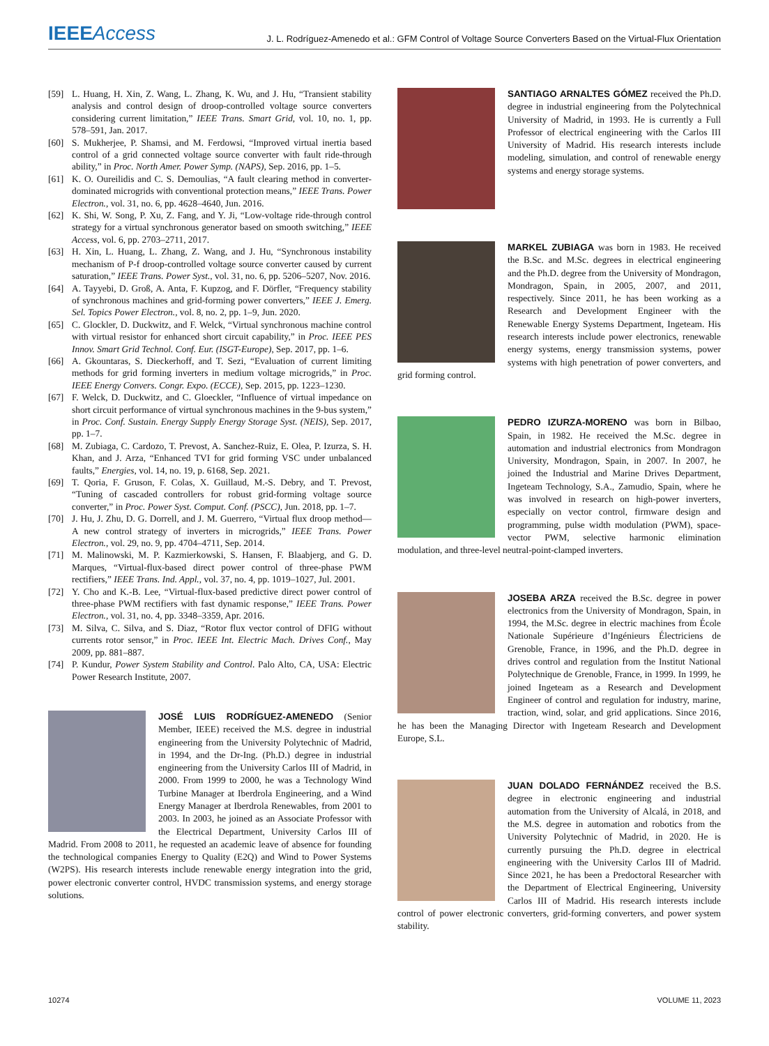IEEE Access
J. L. Rodríguez-Amenedo et al.: GFM Control of Voltage Source Converters Based on the Virtual-Flux Orientation
[59] L. Huang, H. Xin, Z. Wang, L. Zhang, K. Wu, and J. Hu, “Transient stability analysis and control design of droop-controlled voltage source converters considering current limitation,” IEEE Trans. Smart Grid, vol. 10, no. 1, pp. 578–591, Jan. 2017.
[60] S. Mukherjee, P. Shamsi, and M. Ferdowsi, “Improved virtual inertia based control of a grid connected voltage source converter with fault ride-through ability,” in Proc. North Amer. Power Symp. (NAPS), Sep. 2016, pp. 1–5.
[61] K. O. Oureilidis and C. S. Demoulias, “A fault clearing method in converter-dominated microgrids with conventional protection means,” IEEE Trans. Power Electron., vol. 31, no. 6, pp. 4628–4640, Jun. 2016.
[62] K. Shi, W. Song, P. Xu, Z. Fang, and Y. Ji, “Low-voltage ride-through control strategy for a virtual synchronous generator based on smooth switching,” IEEE Access, vol. 6, pp. 2703–2711, 2017.
[63] H. Xin, L. Huang, L. Zhang, Z. Wang, and J. Hu, “Synchronous instability mechanism of P-f droop-controlled voltage source converter caused by current saturation,” IEEE Trans. Power Syst., vol. 31, no. 6, pp. 5206–5207, Nov. 2016.
[64] A. Tayyebi, D. Groß, A. Anta, F. Kupzog, and F. Dörfler, “Frequency stability of synchronous machines and grid-forming power converters,” IEEE J. Emerg. Sel. Topics Power Electron., vol. 8, no. 2, pp. 1–9, Jun. 2020.
[65] C. Glockler, D. Duckwitz, and F. Welck, “Virtual synchronous machine control with virtual resistor for enhanced short circuit capability,” in Proc. IEEE PES Innov. Smart Grid Technol. Conf. Eur. (ISGT-Europe), Sep. 2017, pp. 1–6.
[66] A. Gkountaras, S. Dieckerhoff, and T. Sezi, “Evaluation of current limiting methods for grid forming inverters in medium voltage microgrids,” in Proc. IEEE Energy Convers. Congr. Expo. (ECCE), Sep. 2015, pp. 1223–1230.
[67] F. Welck, D. Duckwitz, and C. Gloeckler, “Influence of virtual impedance on short circuit performance of virtual synchronous machines in the 9-bus system,” in Proc. Conf. Sustain. Energy Supply Energy Storage Syst. (NEIS), Sep. 2017, pp. 1–7.
[68] M. Zubiaga, C. Cardozo, T. Prevost, A. Sanchez-Ruiz, E. Olea, P. Izurza, S. H. Khan, and J. Arza, “Enhanced TVI for grid forming VSC under unbalanced faults,” Energies, vol. 14, no. 19, p. 6168, Sep. 2021.
[69] T. Qoria, F. Gruson, F. Colas, X. Guillaud, M.-S. Debry, and T. Prevost, “Tuning of cascaded controllers for robust grid-forming voltage source converter,” in Proc. Power Syst. Comput. Conf. (PSCC), Jun. 2018, pp. 1–7.
[70] J. Hu, J. Zhu, D. G. Dorrell, and J. M. Guerrero, “Virtual flux droop method—A new control strategy of inverters in microgrids,” IEEE Trans. Power Electron., vol. 29, no. 9, pp. 4704–4711, Sep. 2014.
[71] M. Malinowski, M. P. Kazmierkowski, S. Hansen, F. Blaabjerg, and G. D. Marques, “Virtual-flux-based direct power control of three-phase PWM rectifiers,” IEEE Trans. Ind. Appl., vol. 37, no. 4, pp. 1019–1027, Jul. 2001.
[72] Y. Cho and K.-B. Lee, “Virtual-flux-based predictive direct power control of three-phase PWM rectifiers with fast dynamic response,” IEEE Trans. Power Electron., vol. 31, no. 4, pp. 3348–3359, Apr. 2016.
[73] M. Silva, C. Silva, and S. Diaz, “Rotor flux vector control of DFIG without currents rotor sensor,” in Proc. IEEE Int. Electric Mach. Drives Conf., May 2009, pp. 881–887.
[74] P. Kundur, Power System Stability and Control. Palo Alto, CA, USA: Electric Power Research Institute, 2007.
JOSÉ LUIS RODRÍGUEZ-AMENEDO (Senior Member, IEEE) received the M.S. degree in industrial engineering from the University Polytechnic of Madrid, in 1994, and the Dr-Ing. (Ph.D.) degree in industrial engineering from the University Carlos III of Madrid, in 2000. From 1999 to 2000, he was a Technology Wind Turbine Manager at Iberdrola Engineering, and a Wind Energy Manager at Iberdrola Renewables, from 2001 to 2003. In 2003, he joined as an Associate Professor with the Electrical Department, University Carlos III of Madrid. From 2008 to 2011, he requested an academic leave of absence for founding the technological companies Energy to Quality (E2Q) and Wind to Power Systems (W2PS). His research interests include renewable energy integration into the grid, power electronic converter control, HVDC transmission systems, and energy storage solutions.
SANTIAGO ARNALTES GÓMEZ received the Ph.D. degree in industrial engineering from the Polytechnical University of Madrid, in 1993. He is currently a Full Professor of electrical engineering with the Carlos III University of Madrid. His research interests include modeling, simulation, and control of renewable energy systems and energy storage systems.
MARKEL ZUBIAGA was born in 1983. He received the B.Sc. and M.Sc. degrees in electrical engineering and the Ph.D. degree from the University of Mondragon, Mondragon, Spain, in 2005, 2007, and 2011, respectively. Since 2011, he has been working as a Research and Development Engineer with the Renewable Energy Systems Department, Ingeteam. His research interests include power electronics, renewable energy systems, energy transmission systems, power systems with high penetration of power converters, and grid forming control.
PEDRO IZURZA-MORENO was born in Bilbao, Spain, in 1982. He received the M.Sc. degree in automation and industrial electronics from Mondragon University, Mondragon, Spain, in 2007. In 2007, he joined the Industrial and Marine Drives Department, Ingeteam Technology, S.A., Zamudio, Spain, where he was involved in research on high-power inverters, especially on vector control, firmware design and programming, pulse width modulation (PWM), space-vector PWM, selective harmonic elimination modulation, and three-level neutral-point-clamped inverters.
JOSEBA ARZA received the B.Sc. degree in power electronics from the University of Mondragon, Spain, in 1994, the M.Sc. degree in electric machines from École Nationale Supérieure d’Ingénieurs Électriciens de Grenoble, France, in 1996, and the Ph.D. degree in drives control and regulation from the Institut National Polytechnique de Grenoble, France, in 1999. In 1999, he joined Ingeteam as a Research and Development Engineer of control and regulation for industry, marine, traction, wind, solar, and grid applications. Since 2016, he has been the Managing Director with Ingeteam Research and Development Europe, S.L.
JUAN DOLADO FERNÁNDEZ received the B.S. degree in electronic engineering and industrial automation from the University of Alcalá, in 2018, and the M.S. degree in automation and robotics from the University Polytechnic of Madrid, in 2020. He is currently pursuing the Ph.D. degree in electrical engineering with the University Carlos III of Madrid. Since 2021, he has been a Predoctoral Researcher with the Department of Electrical Engineering, University Carlos III of Madrid. His research interests include control of power electronic converters, grid-forming converters, and power system stability.
10274 VOLUME 11, 2023